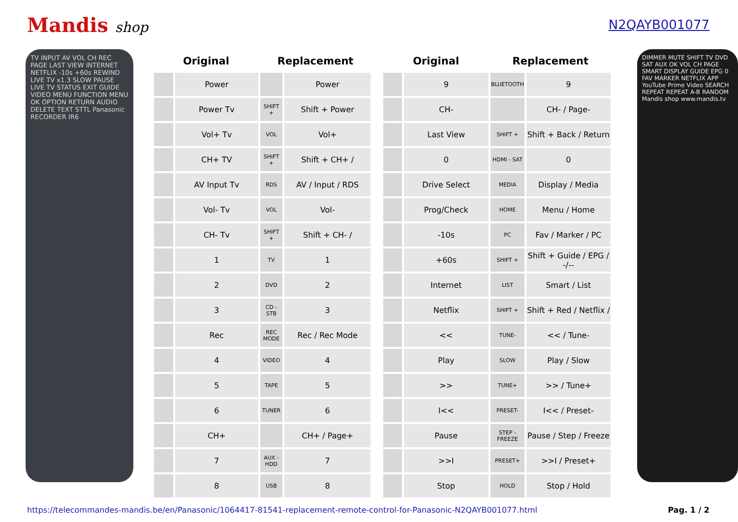Mandis shop N2QAYB001077
TV INPUT AV VOL CH REC PAGE LAST VIEW INTERNET NETFLIX -10s +60s REWIND LIVE TV x1.3 SLOW PAUSE LIVE TV STATUS EXIT GUIDE VIDEO MENU FUNCTION MENU OK OPTION RETURN AUDIO DELETE TEXT STTL Panasonic RECORDER IR6
| Original | | Replacement | |
| --- | --- | --- | --- |
| | Power | | Power |
| | Power Tv | SHIFT + | Shift + Power |
| | Vol+ Tv | VOL | Vol+ |
| | CH+ TV | SHIFT + | Shift + CH+ / |
| | AV Input Tv | RDS | AV / Input / RDS |
| | Vol- Tv | VOL | Vol- |
| | CH- Tv | SHIFT + | Shift + CH- / |
| | 1 | TV | 1 |
| | 2 | DVD | 2 |
| | 3 | CD - STB | 3 |
| | Rec | REC MODE | Rec / Rec Mode |
| | 4 | VIDEO | 4 |
| | 5 | TAPE | 5 |
| | 6 | TUNER | 6 |
| | CH+ | | CH+ / Page+ |
| | 7 | AUX - HDD | 7 |
| | 8 | USB | 8 |
| Original | | Replacement | |
| --- | --- | --- | --- |
| | 9 | BLUETOOTH | 9 |
| | CH- | | CH- / Page- |
| | Last View | SHIFT + | Shift + Back / Return |
| | 0 | HDMI - SAT | 0 |
| | Drive Select | MEDIA | Display / Media |
| | Prog/Check | HOME | Menu / Home |
| | -10s | PC | Fav / Marker / PC |
| | +60s | SHIFT + | Shift + Guide / EPG / -/-- |
| | Internet | LIST | Smart / List |
| | Netflix | SHIFT + | Shift + Red / Netflix / |
| | << | TUNE- | << / Tune- |
| | Play | SLOW | Play / Slow |
| | >> | TUNE+ | >> / Tune+ |
| | I<< | PRESET- | I<< / Preset- |
| | Pause | STEP - FREEZE | Pause / Step / Freeze |
| | >>I | PRESET+ | >>I / Preset+ |
| | Stop | HOLD | Stop / Hold |
DIMMER MUTE SHIFT TV DVD SAT AUX OK VOL CH PAGE SMART DISPLAY GUIDE EPG 0 FAV MARKER NETFLIX APP YouTube Prime Video SEARCH REPEAT REPEAT A-B RANDOM Mandis shop www.mandis.tv
https://telecommandes-mandis.be/en/Panasonic/1064417-81541-replacement-remote-control-for-Panasonic-N2QAYB001077.html Pag. 1 / 2